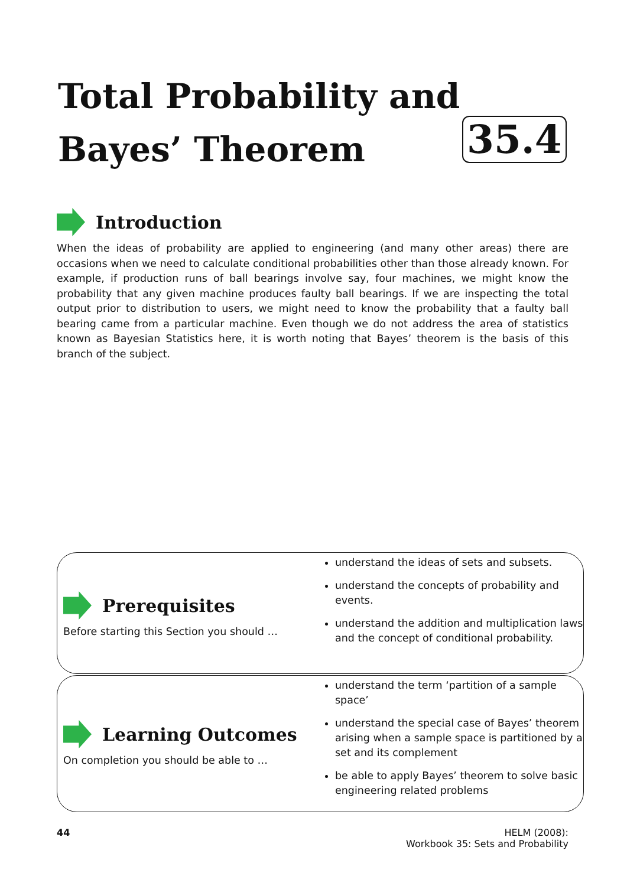Total Probability and
Bayes’ Theorem
35.4
Introduction
When the ideas of probability are applied to engineering (and many other areas) there are occasions when we need to calculate conditional probabilities other than those already known. For example, if production runs of ball bearings involve say, four machines, we might know the probability that any given machine produces faulty ball bearings. If we are inspecting the total output prior to distribution to users, we might need to know the probability that a faulty ball bearing came from a particular machine. Even though we do not address the area of statistics known as Bayesian Statistics here, it is worth noting that Bayes’ theorem is the basis of this branch of the subject.
Prerequisites
Before starting this Section you should …
understand the ideas of sets and subsets.
understand the concepts of probability and events.
understand the addition and multiplication laws and the concept of conditional probability.
Learning Outcomes
On completion you should be able to …
understand the term ‘partition of a sample space’
understand the special case of Bayes’ theorem arising when a sample space is partitioned by a set and its complement
be able to apply Bayes’ theorem to solve basic engineering related problems
44 HELM (2008):
Workbook 35: Sets and Probability